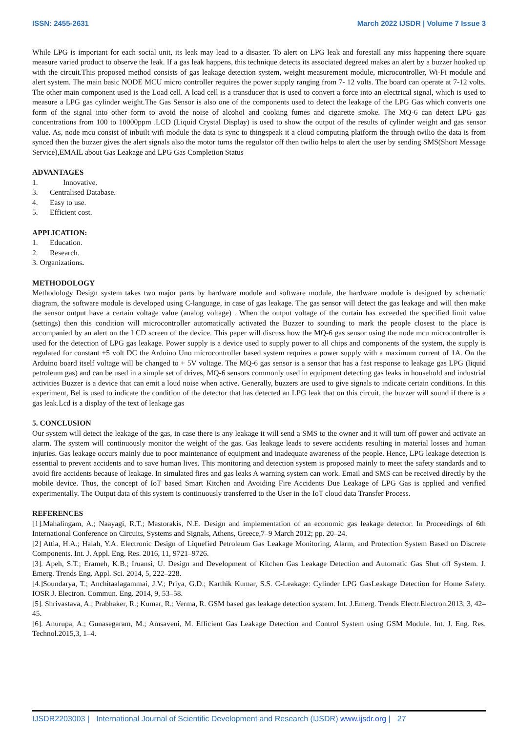ISSN: 2455-2631 March 2022 IJSDR | Volume 7 Issue 3
While LPG is important for each social unit, its leak may lead to a disaster. To alert on LPG leak and forestall any miss happening there square measure varied product to observe the leak. If a gas leak happens, this technique detects its associated degreed makes an alert by a buzzer hooked up with the circuit.This proposed method consists of gas leakage detection system, weight measurement module, microcontroller, Wi-Fi module and alert system. The main basic NODE MCU micro controller requires the power supply ranging from 7- 12 volts. The board can operate at 7-12 volts. The other main component used is the Load cell. A load cell is a transducer that is used to convert a force into an electrical signal, which is used to measure a LPG gas cylinder weight.The Gas Sensor is also one of the components used to detect the leakage of the LPG Gas which converts one form of the signal into other form to avoid the noise of alcohol and cooking fumes and cigarette smoke. The MQ-6 can detect LPG gas concentrations from 100 to 10000ppm .LCD (Liquid Crystal Display) is used to show the output of the results of cylinder weight and gas sensor value. As, node mcu consist of inbuilt wifi module the data is sync to thingspeak it a cloud computing platform the through twilio the data is from synced then the buzzer gives the alert signals also the motor turns the regulator off then twilio helps to alert the user by sending SMS(Short Message Service),EMAIL about Gas Leakage and LPG Gas Completion Status
ADVANTAGES
1. Innovative.
3. Centralised Database.
4. Easy to use.
5. Efficient cost.
APPLICATION:
1. Education.
2. Research.
3. Organizations.
METHODOLOGY
Methodology Design system takes two major parts by hardware module and software module, the hardware module is designed by schematic diagram, the software module is developed using C-language, in case of gas leakage. The gas sensor will detect the gas leakage and will then make the sensor output have a certain voltage value (analog voltage) . When the output voltage of the curtain has exceeded the specified limit value (settings) then this condition will microcontroller automatically activated the Buzzer to sounding to mark the people closest to the place is accompanied by an alert on the LCD screen of the device. This paper will discuss how the MQ-6 gas sensor using the node mcu microcontroller is used for the detection of LPG gas leakage. Power supply is a device used to supply power to all chips and components of the system, the supply is regulated for constant +5 volt DC the Arduino Uno microcontroller based system requires a power supply with a maximum current of 1A. On the Arduino board itself voltage will be changed to + 5V voltage. The MQ-6 gas sensor is a sensor that has a fast response to leakage gas LPG (liquid petroleum gas) and can be used in a simple set of drives, MQ-6 sensors commonly used in equipment detecting gas leaks in household and industrial activities Buzzer is a device that can emit a loud noise when active. Generally, buzzers are used to give signals to indicate certain conditions. In this experiment, Bel is used to indicate the condition of the detector that has detected an LPG leak that on this circuit, the buzzer will sound if there is a gas leak.Lcd is a display of the text of leakage gas
5. CONCLUSION
Our system will detect the leakage of the gas, in case there is any leakage it will send a SMS to the owner and it will turn off power and activate an alarm. The system will continuously monitor the weight of the gas. Gas leakage leads to severe accidents resulting in material losses and human injuries. Gas leakage occurs mainly due to poor maintenance of equipment and inadequate awareness of the people. Hence, LPG leakage detection is essential to prevent accidents and to save human lives. This monitoring and detection system is proposed mainly to meet the safety standards and to avoid fire accidents because of leakage. In simulated fires and gas leaks A warning system can work. Email and SMS can be received directly by the mobile device. Thus, the concept of IoT based Smart Kitchen and Avoiding Fire Accidents Due Leakage of LPG Gas is applied and verified experimentally. The Output data of this system is continuously transferred to the User in the IoT cloud data Transfer Process.
REFERENCES
[1].Mahalingam, A.; Naayagi, R.T.; Mastorakis, N.E. Design and implementation of an economic gas leakage detector. In Proceedings of 6th International Conference on Circuits, Systems and Signals, Athens, Greece,7–9 March 2012; pp. 20–24.
[2] Attia, H.A.; Halah, Y.A. Electronic Design of Liquefied Petroleum Gas Leakage Monitoring, Alarm, and Protection System Based on Discrete Components. Int. J. Appl. Eng. Res. 2016, 11, 9721–9726.
[3]. Apeh, S.T.; Erameh, K.B.; Iruansi, U. Design and Development of Kitchen Gas Leakage Detection and Automatic Gas Shut off System. J. Emerg. Trends Eng. Appl. Sci. 2014, 5, 222–228.
[4.]Soundarya, T.; Anchitaalagammai, J.V.; Priya, G.D.; Karthik Kumar, S.S. C-Leakage: Cylinder LPG GasLeakage Detection for Home Safety. IOSR J. Electron. Commun. Eng. 2014, 9, 53–58.
[5]. Shrivastava, A.; Prabhaker, R.; Kumar, R.; Verma, R. GSM based gas leakage detection system. Int. J.Emerg. Trends Electr.Electron.2013, 3, 42– 45.
[6]. Anurupa, A.; Gunasegaram, M.; Amsaveni, M. Efficient Gas Leakage Detection and Control System using GSM Module. Int. J. Eng. Res. Technol.2015,3, 1–4.
IJSDR2203003 | International Journal of Scientific Development and Research (IJSDR) www.ijsdr.org | 27